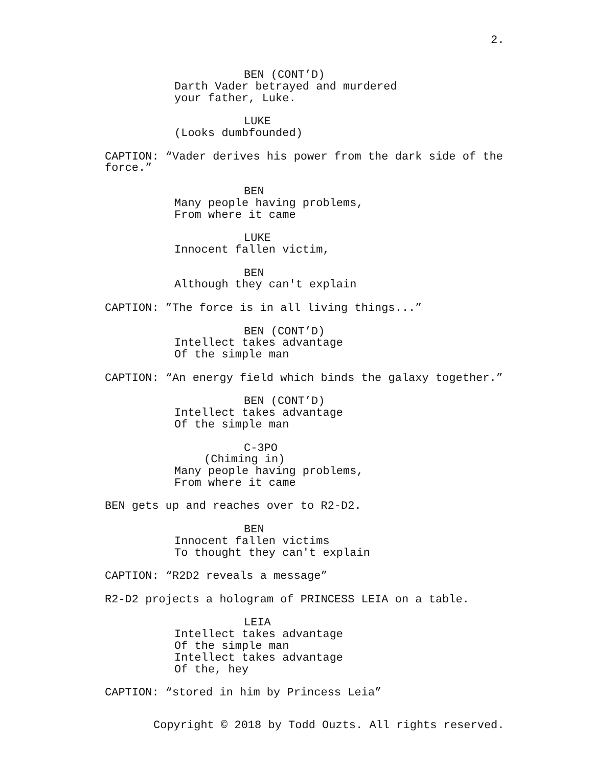2.
BEN (CONT’D)
Darth Vader betrayed and murdered your father, Luke.
LUKE
(Looks dumbfounded)
CAPTION: “Vader derives his power from the dark side of the force.”
BEN
Many people having problems, From where it came
LUKE
Innocent fallen victim,
BEN
Although they can't explain
CAPTION: ”The force is in all living things...”
BEN (CONT’D)
Intellect takes advantage Of the simple man
CAPTION: “An energy field which binds the galaxy together.”
BEN (CONT’D)
Intellect takes advantage Of the simple man
C-3PO
(Chiming in)
Many people having problems, From where it came
BEN gets up and reaches over to R2-D2.
BEN
Innocent fallen victims To thought they can't explain
CAPTION: “R2D2 reveals a message”
R2-D2 projects a hologram of PRINCESS LEIA on a table.
LEIA
Intellect takes advantage Of the simple man Intellect takes advantage Of the, hey
CAPTION: “stored in him by Princess Leia”
Copyright © 2018 by Todd Ouzts. All rights reserved.